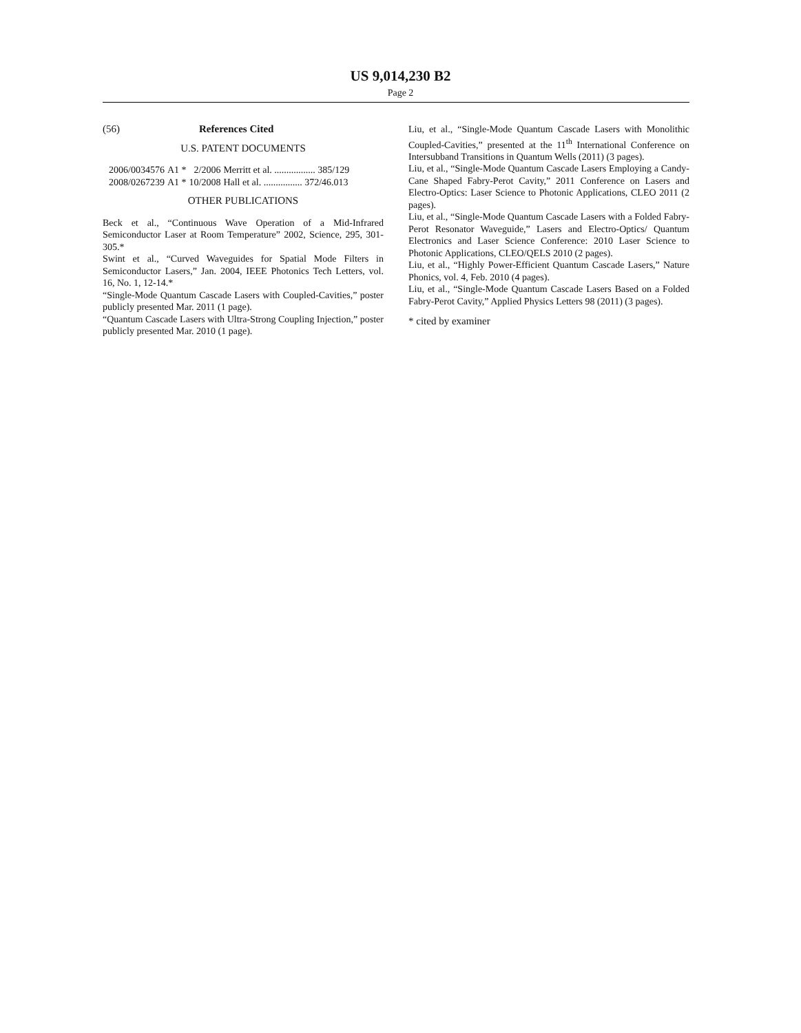US 9,014,230 B2
Page 2
(56) References Cited
U.S. PATENT DOCUMENTS
| 2006/0034576 | A1 * | 2/2006 | Merritt et al. ................. 385/129 |
| 2008/0267239 | A1 * | 10/2008 | Hall et al. ................ 372/46.013 |
OTHER PUBLICATIONS
Beck et al., “Continuous Wave Operation of a Mid-Infrared Semiconductor Laser at Room Temperature” 2002, Science, 295, 301-305.*
Swint et al., “Curved Waveguides for Spatial Mode Filters in Semiconductor Lasers,” Jan. 2004, IEEE Photonics Tech Letters, vol. 16, No. 1, 12-14.*
“Single-Mode Quantum Cascade Lasers with Coupled-Cavities,” poster publicly presented Mar. 2011 (1 page).
“Quantum Cascade Lasers with Ultra-Strong Coupling Injection,” poster publicly presented Mar. 2010 (1 page).
Liu, et al., “Single-Mode Quantum Cascade Lasers with Monolithic Coupled-Cavities,” presented at the 11<sup>th</sup> International Conference on Intersubband Transitions in Quantum Wells (2011) (3 pages).
Liu, et al., “Single-Mode Quantum Cascade Lasers Employing a Candy-Cane Shaped Fabry-Perot Cavity,” 2011 Conference on Lasers and Electro-Optics: Laser Science to Photonic Applications, CLEO 2011 (2 pages).
Liu, et al., “Single-Mode Quantum Cascade Lasers with a Folded Fabry-Perot Resonator Waveguide,” Lasers and Electro-Optics/ Quantum Electronics and Laser Science Conference: 2010 Laser Science to Photonic Applications, CLEO/QELS 2010 (2 pages).
Liu, et al., “Highly Power-Efficient Quantum Cascade Lasers,” Nature Phonics, vol. 4, Feb. 2010 (4 pages).
Liu, et al., “Single-Mode Quantum Cascade Lasers Based on a Folded Fabry-Perot Cavity,” Applied Physics Letters 98 (2011) (3 pages).
* cited by examiner